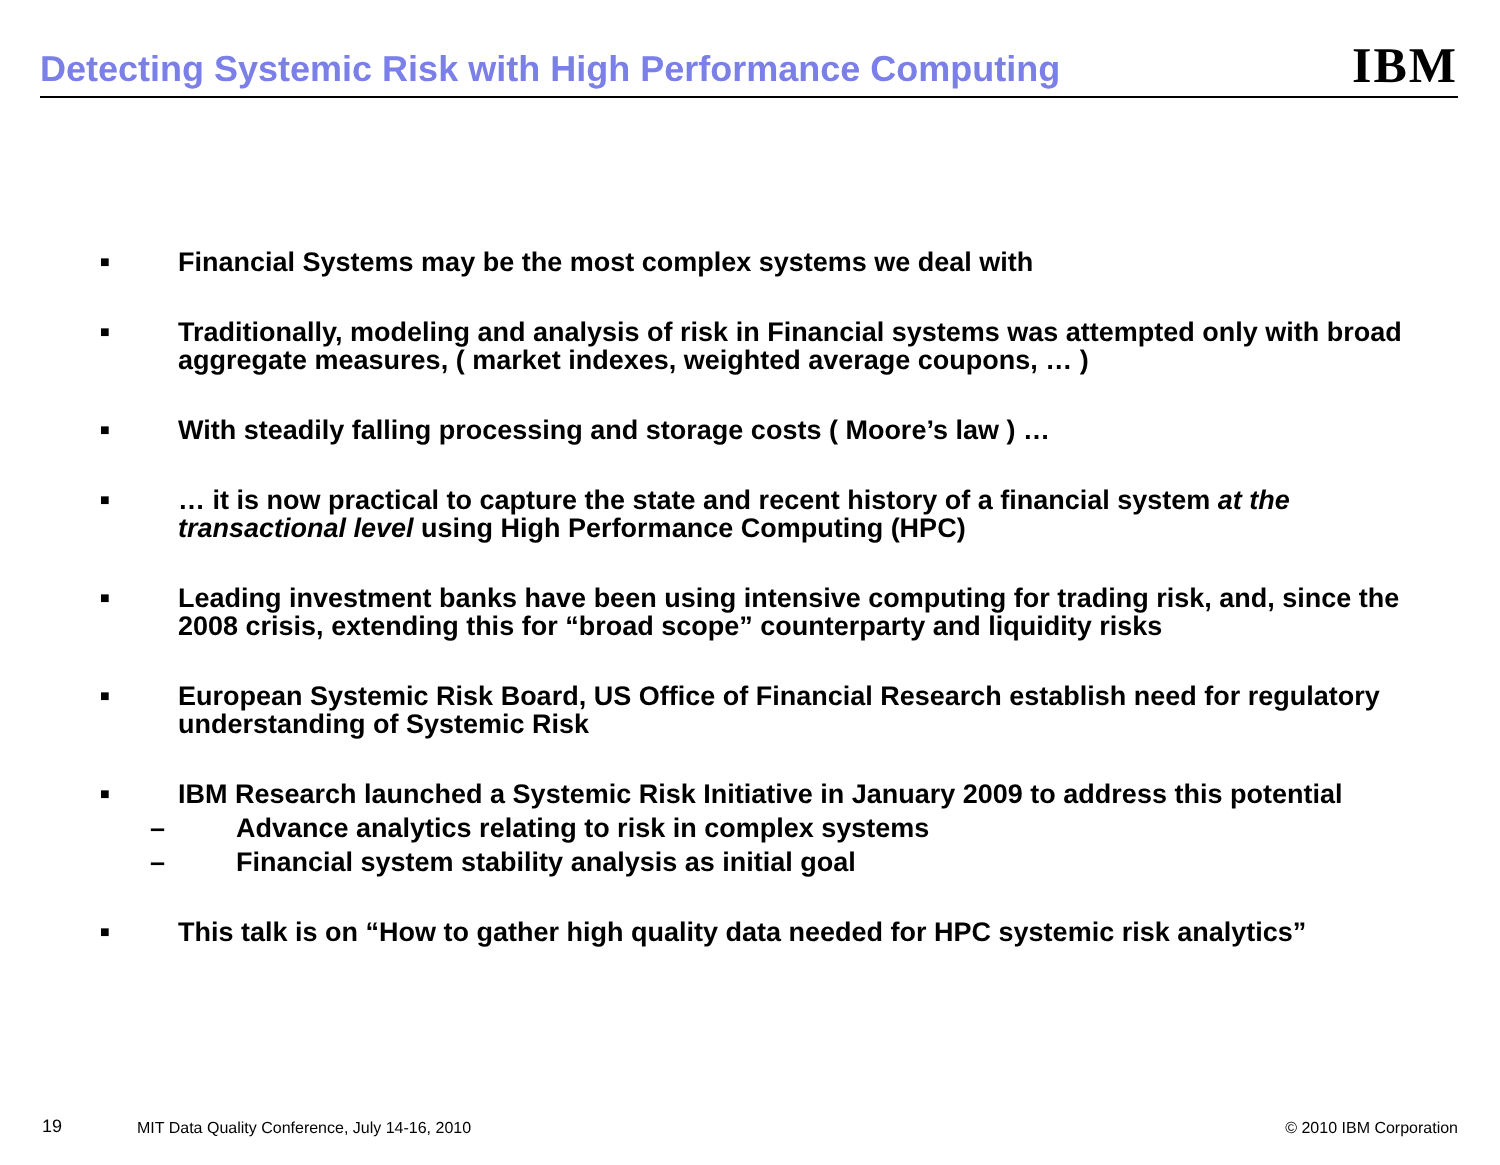Detecting Systemic Risk with High Performance Computing
IBM
■ Financial Systems may be the most complex systems we deal with
■ Traditionally, modeling and analysis of risk in Financial systems was attempted only with broad aggregate measures, ( market indexes, weighted average coupons, … )
■ With steadily falling processing and storage costs ( Moore’s law ) …
■ … it is now practical to capture the state and recent history of a financial system at the transactional level using High Performance Computing (HPC)
■ Leading investment banks have been using intensive computing for trading risk, and, since the 2008 crisis, extending this for “broad scope” counterparty and liquidity risks
■ European Systemic Risk Board, US Office of Financial Research establish need for regulatory understanding of Systemic Risk
■
IBM Research launched a Systemic Risk Initiative in January 2009 to address this potential
– Advance analytics relating to risk in complex systems
– Financial system stability analysis as initial goal
■ This talk is on “How to gather high quality data needed for HPC systemic risk analytics”
19 MIT Data Quality Conference, July 14-16, 2010 © 2010 IBM Corporation